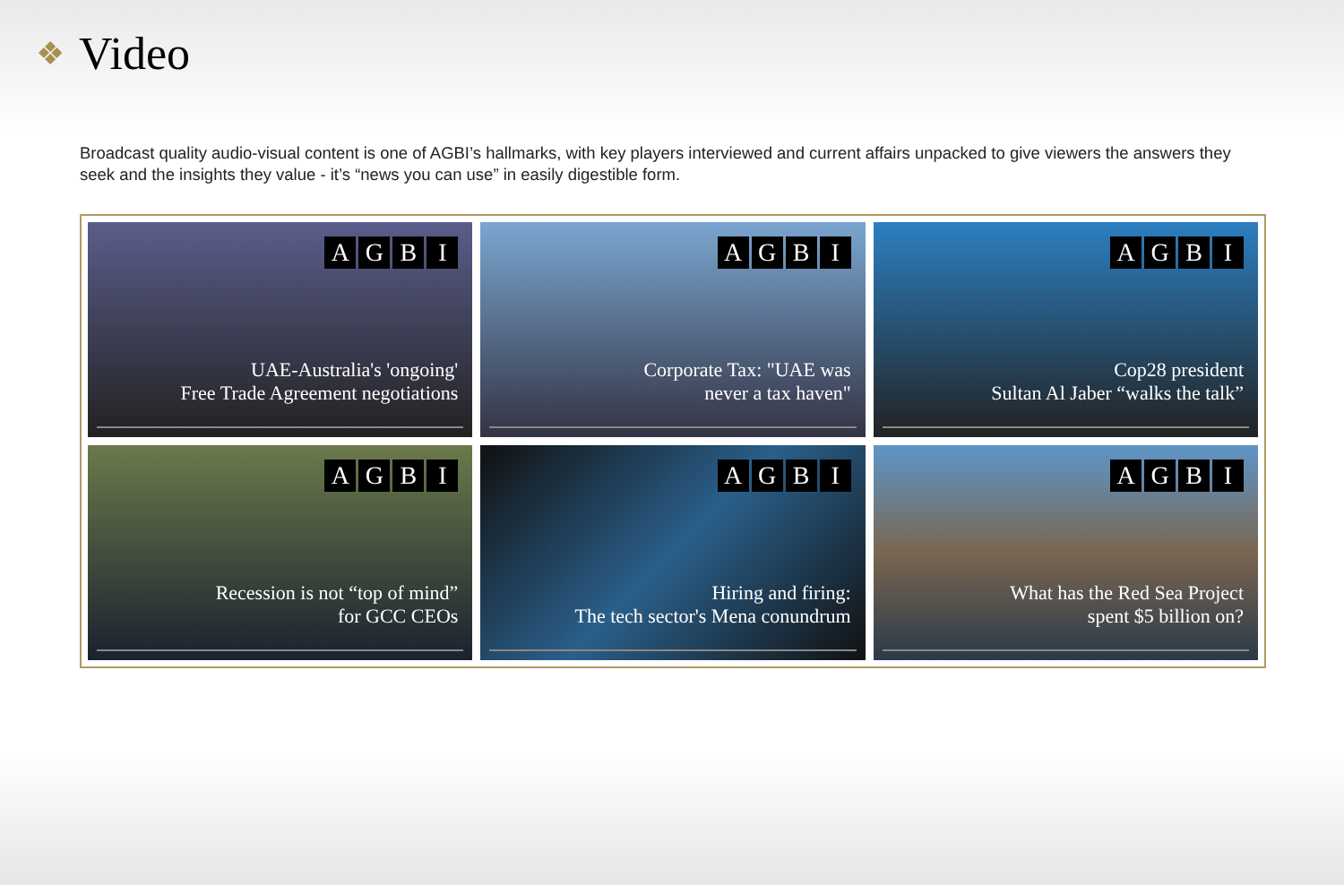❖ Video
Broadcast quality audio-visual content is one of AGBI’s hallmarks, with key players interviewed and current affairs unpacked to give viewers the answers they seek and the insights they value - it’s “news you can use” in easily digestible form.
AGBI
UAE-Australia's 'ongoing'
Free Trade Agreement negotiations
AGBI
Corporate Tax: "UAE was
never a tax haven"
AGBI
Cop28 president
Sultan Al Jaber “walks the talk”
AGBI
Recession is not “top of mind”
for GCC CEOs
AGBI
Hiring and firing:
The tech sector's Mena conundrum
AGBI
What has the Red Sea Project
spent $5 billion on?